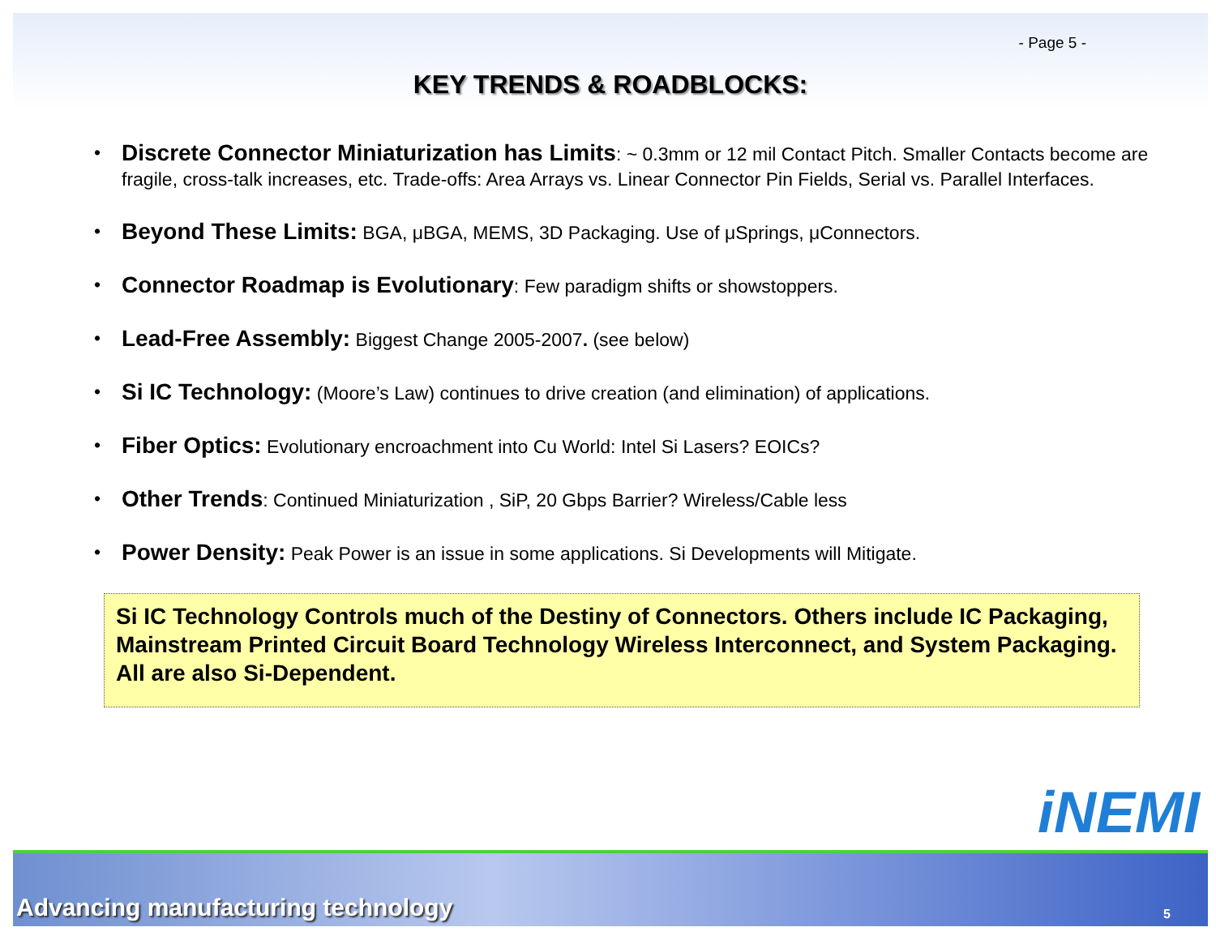- Page 5 -
KEY TRENDS & ROADBLOCKS:
• Discrete Connector Miniaturization has Limits: ~ 0.3mm or 12 mil Contact Pitch. Smaller Contacts become are fragile, cross-talk increases, etc. Trade-offs: Area Arrays vs. Linear Connector Pin Fields, Serial vs. Parallel Interfaces.
• Beyond These Limits: BGA, μBGA, MEMS, 3D Packaging. Use of μSprings, μConnectors.
• Connector Roadmap is Evolutionary: Few paradigm shifts or showstoppers.
• Lead-Free Assembly: Biggest Change 2005-2007. (see below)
• Si IC Technology: (Moore’s Law) continues to drive creation (and elimination) of applications.
• Fiber Optics: Evolutionary encroachment into Cu World: Intel Si Lasers? EOICs?
• Other Trends: Continued Miniaturization , SiP, 20 Gbps Barrier? Wireless/Cable less
• Power Density: Peak Power is an issue in some applications. Si Developments will Mitigate.
Si IC Technology Controls much of the Destiny of Connectors. Others include IC Packaging, Mainstream Printed Circuit Board Technology Wireless Interconnect, and System Packaging. All are also Si-Dependent.
iNEMI
Advancing manufacturing technology 5